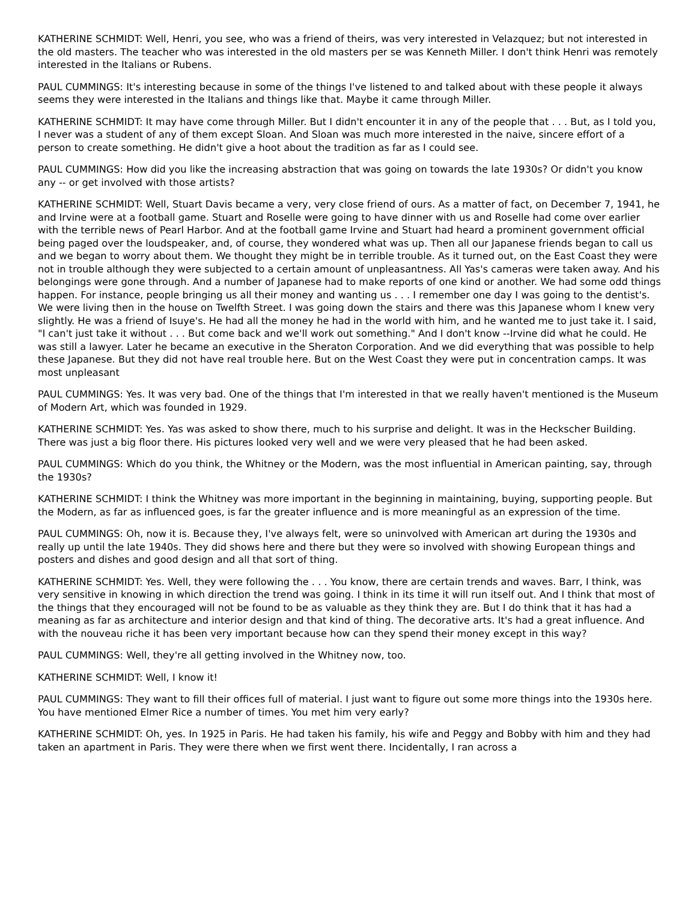KATHERINE SCHMIDT: Well, Henri, you see, who was a friend of theirs, was very interested in Velazquez; but not interested in the old masters. The teacher who was interested in the old masters per se was Kenneth Miller. I don't think Henri was remotely interested in the Italians or Rubens.
PAUL CUMMINGS: It's interesting because in some of the things I've listened to and talked about with these people it always seems they were interested in the Italians and things like that. Maybe it came through Miller.
KATHERINE SCHMIDT: It may have come through Miller. But I didn't encounter it in any of the people that . . . But, as I told you, I never was a student of any of them except Sloan. And Sloan was much more interested in the naive, sincere effort of a person to create something. He didn't give a hoot about the tradition as far as I could see.
PAUL CUMMINGS: How did you like the increasing abstraction that was going on towards the late 1930s? Or didn't you know any -- or get involved with those artists?
KATHERINE SCHMIDT: Well, Stuart Davis became a very, very close friend of ours. As a matter of fact, on December 7, 1941, he and Irvine were at a football game. Stuart and Roselle were going to have dinner with us and Roselle had come over earlier with the terrible news of Pearl Harbor. And at the football game Irvine and Stuart had heard a prominent government official being paged over the loudspeaker, and, of course, they wondered what was up. Then all our Japanese friends began to call us and we began to worry about them. We thought they might be in terrible trouble. As it turned out, on the East Coast they were not in trouble although they were subjected to a certain amount of unpleasantness. All Yas's cameras were taken away. And his belongings were gone through. And a number of Japanese had to make reports of one kind or another. We had some odd things happen. For instance, people bringing us all their money and wanting us . . . I remember one day I was going to the dentist's. We were living then in the house on Twelfth Street. I was going down the stairs and there was this Japanese whom I knew very slightly. He was a friend of Isuye's. He had all the money he had in the world with him, and he wanted me to just take it. I said, "I can't just take it without . . . But come back and we'll work out something." And I don't know --Irvine did what he could. He was still a lawyer. Later he became an executive in the Sheraton Corporation. And we did everything that was possible to help these Japanese. But they did not have real trouble here. But on the West Coast they were put in concentration camps. It was most unpleasant
PAUL CUMMINGS: Yes. It was very bad. One of the things that I'm interested in that we really haven't mentioned is the Museum of Modern Art, which was founded in 1929.
KATHERINE SCHMIDT: Yes. Yas was asked to show there, much to his surprise and delight. It was in the Heckscher Building. There was just a big floor there. His pictures looked very well and we were very pleased that he had been asked.
PAUL CUMMINGS: Which do you think, the Whitney or the Modern, was the most influential in American painting, say, through the 1930s?
KATHERINE SCHMIDT: I think the Whitney was more important in the beginning in maintaining, buying, supporting people. But the Modern, as far as influenced goes, is far the greater influence and is more meaningful as an expression of the time.
PAUL CUMMINGS: Oh, now it is. Because they, I've always felt, were so uninvolved with American art during the 1930s and really up until the late 1940s. They did shows here and there but they were so involved with showing European things and posters and dishes and good design and all that sort of thing.
KATHERINE SCHMIDT: Yes. Well, they were following the . . . You know, there are certain trends and waves. Barr, I think, was very sensitive in knowing in which direction the trend was going. I think in its time it will run itself out. And I think that most of the things that they encouraged will not be found to be as valuable as they think they are. But I do think that it has had a meaning as far as architecture and interior design and that kind of thing. The decorative arts. It's had a great influence. And with the nouveau riche it has been very important because how can they spend their money except in this way?
PAUL CUMMINGS: Well, they're all getting involved in the Whitney now, too.
KATHERINE SCHMIDT: Well, I know it!
PAUL CUMMINGS: They want to fill their offices full of material. I just want to figure out some more things into the 1930s here. You have mentioned Elmer Rice a number of times. You met him very early?
KATHERINE SCHMIDT: Oh, yes. In 1925 in Paris. He had taken his family, his wife and Peggy and Bobby with him and they had taken an apartment in Paris. They were there when we first went there. Incidentally, I ran across a